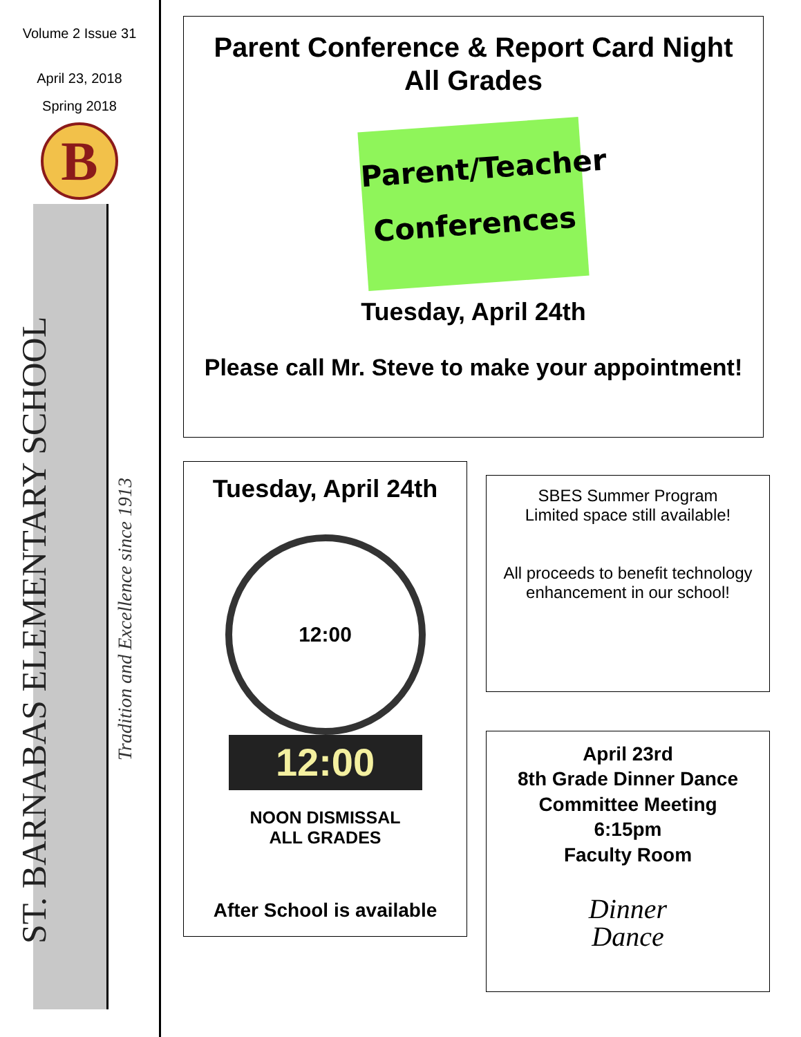Volume 2 Issue 31
April 23, 2018
Spring 2018
B
ST. BARNABAS ELEMENTARY SCHOOL
Tradition and Excellence since 1913
Parent Conference & Report Card Night
All Grades
Parent/Teacher
Conferences
Tuesday, April 24th
Please call Mr. Steve to make your appointment!
Tuesday, April 24th
12:00
12:00
NOON DISMISSAL
ALL GRADES
After School is available
SBES Summer Program
Limited space still available!
All proceeds to benefit technology enhancement in our school!
April 23rd
8th Grade Dinner Dance
Committee Meeting
6:15pm
Faculty Room
Dinner
Dance